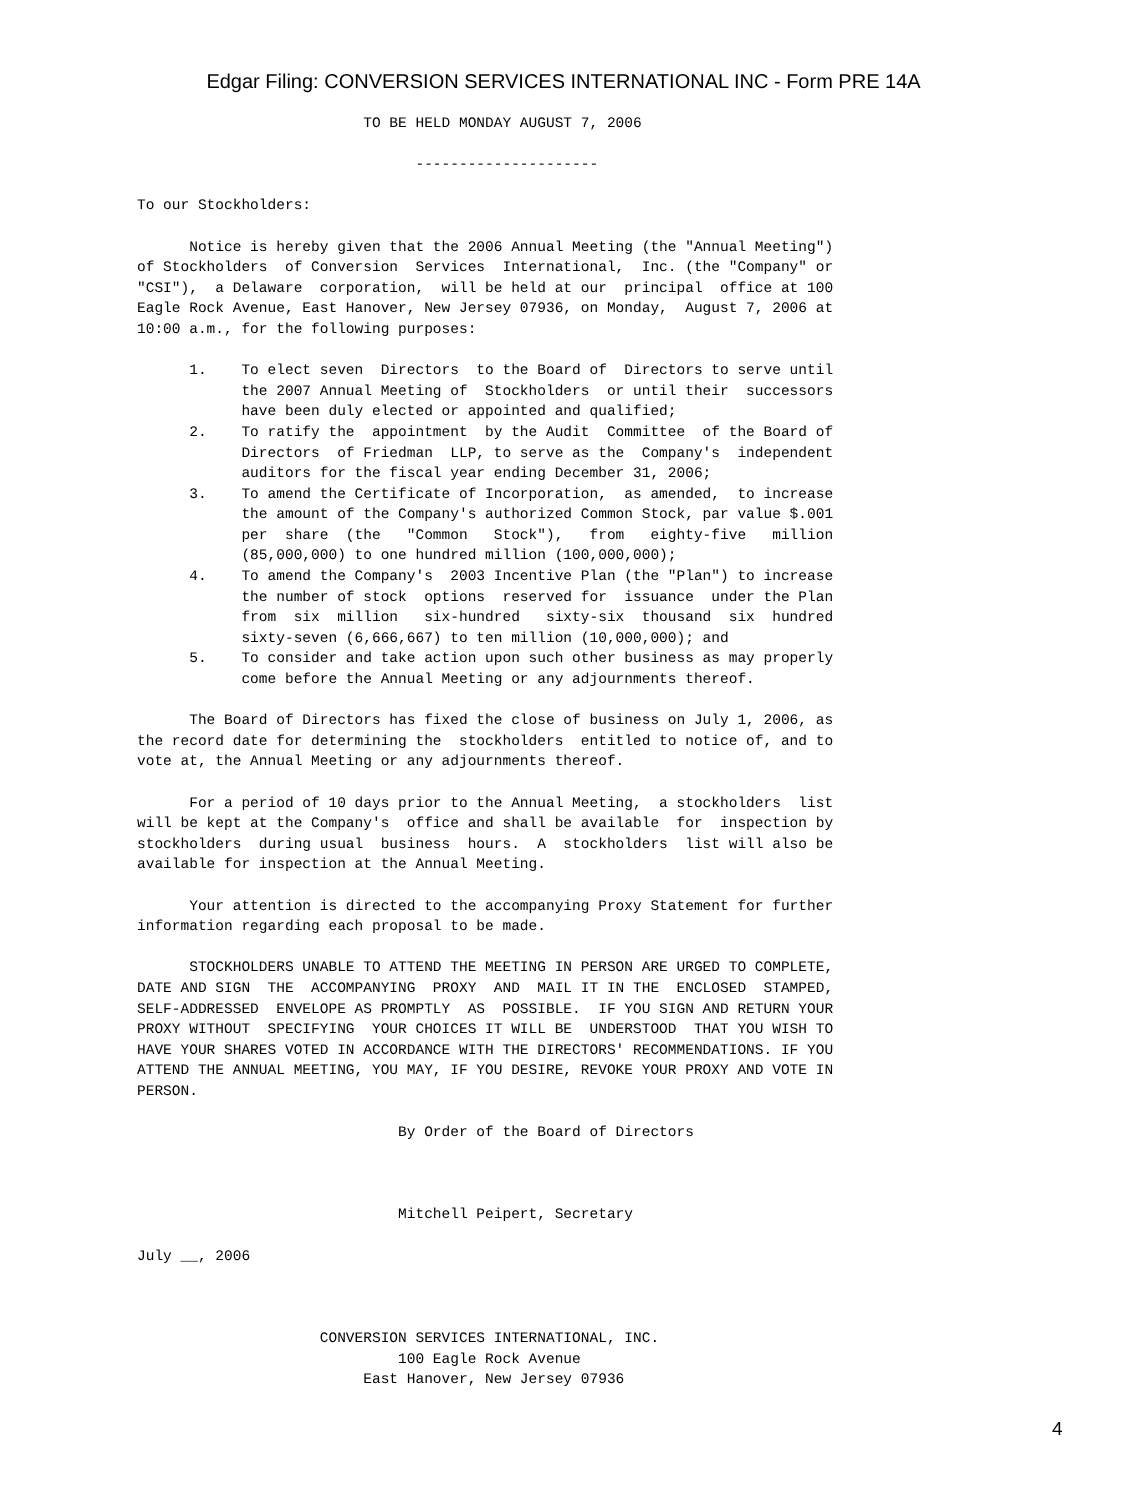Edgar Filing: CONVERSION SERVICES INTERNATIONAL INC - Form PRE 14A
                          TO BE HELD MONDAY AUGUST 7, 2006

                                ---------------------

To our Stockholders:

      Notice is hereby given that the 2006 Annual Meeting (the "Annual Meeting")
of Stockholders  of Conversion  Services  International,  Inc. (the "Company" or
"CSI"),  a Delaware  corporation,  will be held at our  principal  office at 100
Eagle Rock Avenue, East Hanover, New Jersey 07936, on Monday,  August 7, 2006 at
10:00 a.m., for the following purposes:

      1.    To elect seven  Directors  to the Board of  Directors to serve until
            the 2007 Annual Meeting of  Stockholders  or until their  successors
            have been duly elected or appointed and qualified;
      2.    To ratify the  appointment  by the Audit  Committee  of the Board of
            Directors  of Friedman  LLP, to serve as the  Company's  independent
            auditors for the fiscal year ending December 31, 2006;
      3.    To amend the Certificate of Incorporation,  as amended,  to increase
            the amount of the Company's authorized Common Stock, par value $.001
            per  share  (the   "Common   Stock"),   from   eighty-five   million
            (85,000,000) to one hundred million (100,000,000);
      4.    To amend the Company's  2003 Incentive Plan (the "Plan") to increase
            the number of stock  options  reserved for  issuance  under the Plan
            from  six  million   six-hundred   sixty-six  thousand  six  hundred
            sixty-seven (6,666,667) to ten million (10,000,000); and
      5.    To consider and take action upon such other business as may properly
            come before the Annual Meeting or any adjournments thereof.

      The Board of Directors has fixed the close of business on July 1, 2006, as
the record date for determining the  stockholders  entitled to notice of, and to
vote at, the Annual Meeting or any adjournments thereof.

      For a period of 10 days prior to the Annual Meeting,  a stockholders  list
will be kept at the Company's  office and shall be available  for  inspection by
stockholders  during usual  business  hours.  A  stockholders  list will also be
available for inspection at the Annual Meeting.

      Your attention is directed to the accompanying Proxy Statement for further
information regarding each proposal to be made.

      STOCKHOLDERS UNABLE TO ATTEND THE MEETING IN PERSON ARE URGED TO COMPLETE,
DATE AND SIGN  THE  ACCOMPANYING  PROXY  AND  MAIL IT IN THE  ENCLOSED  STAMPED,
SELF-ADDRESSED  ENVELOPE AS PROMPTLY  AS  POSSIBLE.  IF YOU SIGN AND RETURN YOUR
PROXY WITHOUT  SPECIFYING  YOUR CHOICES IT WILL BE  UNDERSTOOD  THAT YOU WISH TO
HAVE YOUR SHARES VOTED IN ACCORDANCE WITH THE DIRECTORS' RECOMMENDATIONS. IF YOU
ATTEND THE ANNUAL MEETING, YOU MAY, IF YOU DESIRE, REVOKE YOUR PROXY AND VOTE IN
PERSON.

                              By Order of the Board of Directors



                              Mitchell Peipert, Secretary

July __, 2006



                     CONVERSION SERVICES INTERNATIONAL, INC.
                              100 Eagle Rock Avenue
                          East Hanover, New Jersey 07936
4